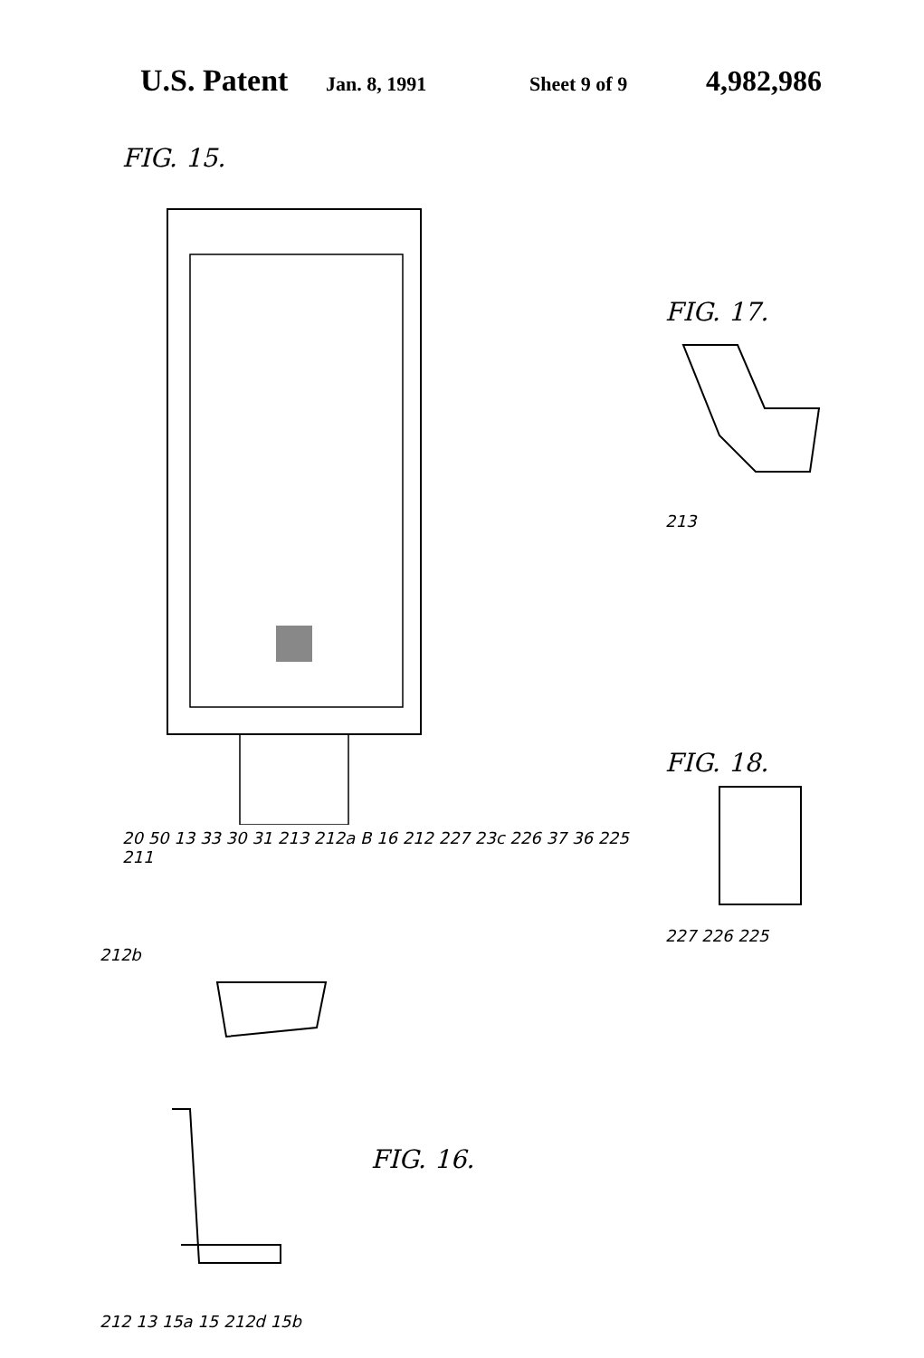U.S. Patent Jan. 8, 1991 Sheet 9 of 9 4,982,986
FIG. 15.
20 50 13 33 30 31 213 212a B 16 212 227 23c 226 37 36 225 211
FIG. 17.
213
FIG. 18.
227 226 225
212b
212 13 15a 15 212d 15b
FIG. 16.